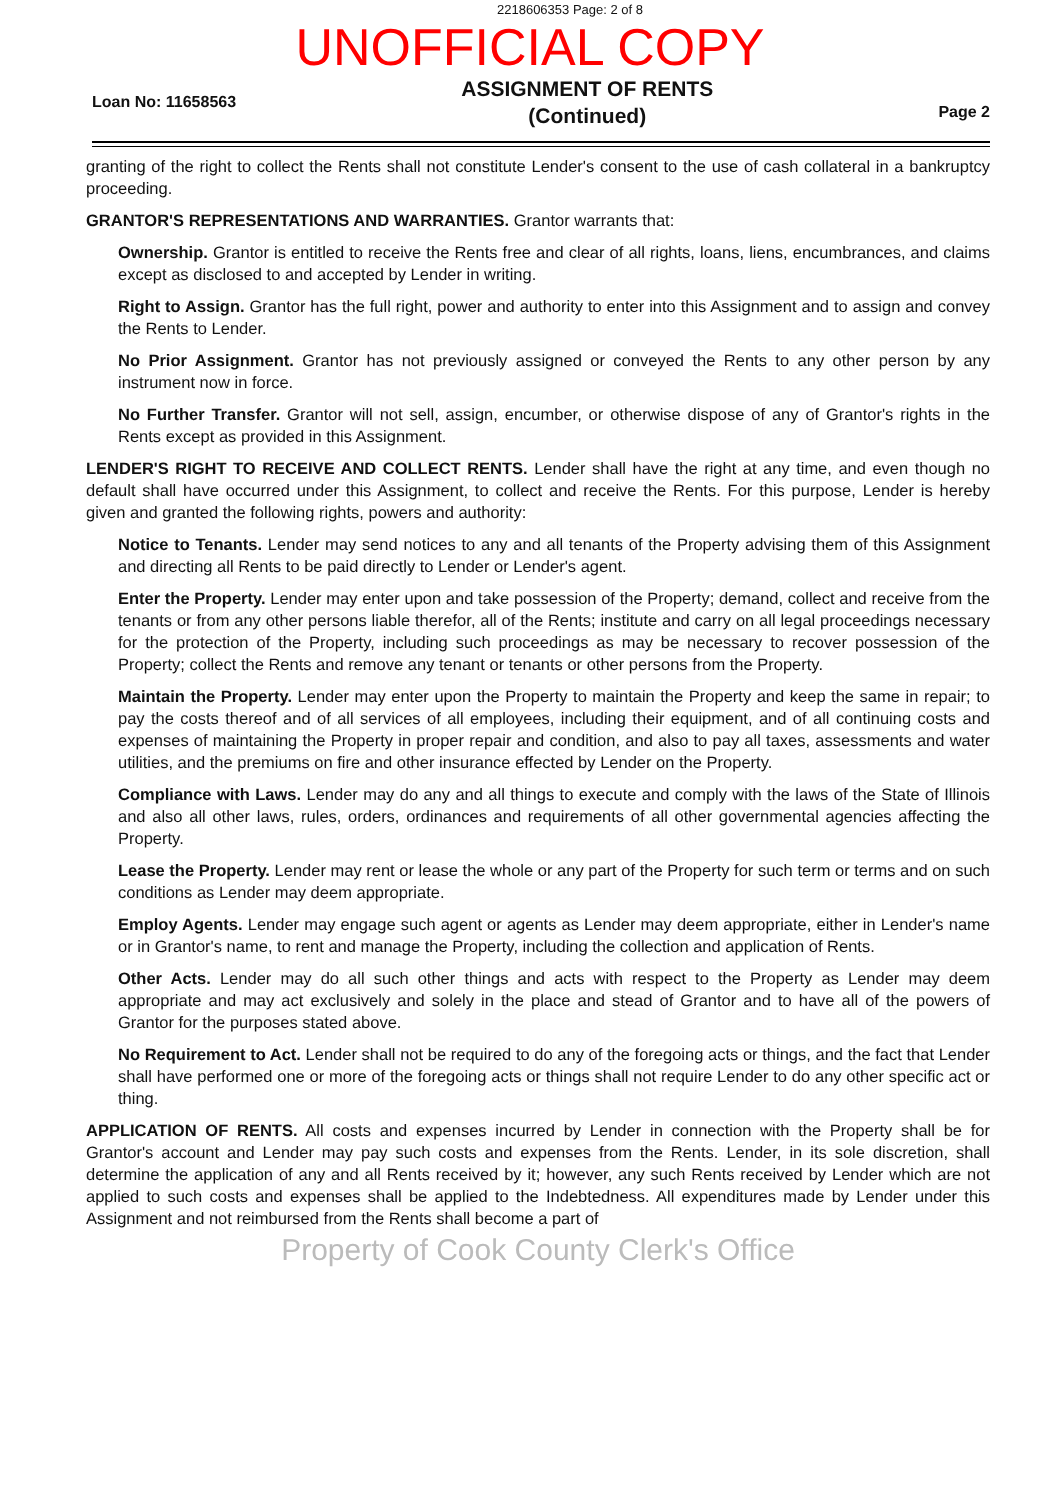2218606353 Page: 2 of 8
UNOFFICIAL COPY
Loan No: 11658563
ASSIGNMENT OF RENTS
(Continued)
Page 2
granting of the right to collect the Rents shall not constitute Lender's consent to the use of cash collateral in a bankruptcy proceeding.
GRANTOR'S REPRESENTATIONS AND WARRANTIES. Grantor warrants that:
Ownership. Grantor is entitled to receive the Rents free and clear of all rights, loans, liens, encumbrances, and claims except as disclosed to and accepted by Lender in writing.
Right to Assign. Grantor has the full right, power and authority to enter into this Assignment and to assign and convey the Rents to Lender.
No Prior Assignment. Grantor has not previously assigned or conveyed the Rents to any other person by any instrument now in force.
No Further Transfer. Grantor will not sell, assign, encumber, or otherwise dispose of any of Grantor's rights in the Rents except as provided in this Assignment.
LENDER'S RIGHT TO RECEIVE AND COLLECT RENTS. Lender shall have the right at any time, and even though no default shall have occurred under this Assignment, to collect and receive the Rents. For this purpose, Lender is hereby given and granted the following rights, powers and authority:
Notice to Tenants. Lender may send notices to any and all tenants of the Property advising them of this Assignment and directing all Rents to be paid directly to Lender or Lender's agent.
Enter the Property. Lender may enter upon and take possession of the Property; demand, collect and receive from the tenants or from any other persons liable therefor, all of the Rents; institute and carry on all legal proceedings necessary for the protection of the Property, including such proceedings as may be necessary to recover possession of the Property; collect the Rents and remove any tenant or tenants or other persons from the Property.
Maintain the Property. Lender may enter upon the Property to maintain the Property and keep the same in repair; to pay the costs thereof and of all services of all employees, including their equipment, and of all continuing costs and expenses of maintaining the Property in proper repair and condition, and also to pay all taxes, assessments and water utilities, and the premiums on fire and other insurance effected by Lender on the Property.
Compliance with Laws. Lender may do any and all things to execute and comply with the laws of the State of Illinois and also all other laws, rules, orders, ordinances and requirements of all other governmental agencies affecting the Property.
Lease the Property. Lender may rent or lease the whole or any part of the Property for such term or terms and on such conditions as Lender may deem appropriate.
Employ Agents. Lender may engage such agent or agents as Lender may deem appropriate, either in Lender's name or in Grantor's name, to rent and manage the Property, including the collection and application of Rents.
Other Acts. Lender may do all such other things and acts with respect to the Property as Lender may deem appropriate and may act exclusively and solely in the place and stead of Grantor and to have all of the powers of Grantor for the purposes stated above.
No Requirement to Act. Lender shall not be required to do any of the foregoing acts or things, and the fact that Lender shall have performed one or more of the foregoing acts or things shall not require Lender to do any other specific act or thing.
APPLICATION OF RENTS. All costs and expenses incurred by Lender in connection with the Property shall be for Grantor's account and Lender may pay such costs and expenses from the Rents. Lender, in its sole discretion, shall determine the application of any and all Rents received by it; however, any such Rents received by Lender which are not applied to such costs and expenses shall be applied to the Indebtedness. All expenditures made by Lender under this Assignment and not reimbursed from the Rents shall become a part of
Property of Cook County Clerk's Office